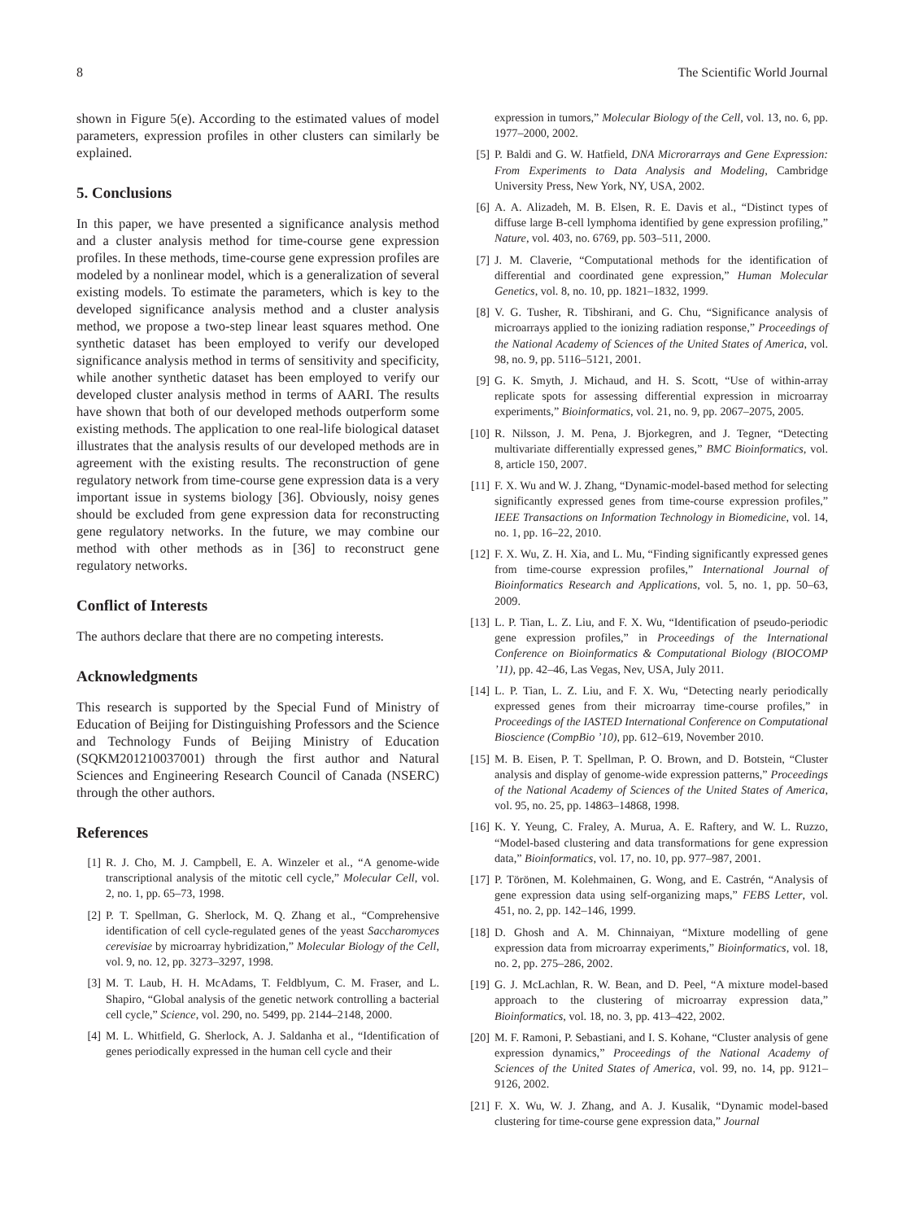8 The Scientific World Journal
shown in Figure 5(e). According to the estimated values of model parameters, expression profiles in other clusters can similarly be explained.
5. Conclusions
In this paper, we have presented a significance analysis method and a cluster analysis method for time-course gene expression profiles. In these methods, time-course gene expression profiles are modeled by a nonlinear model, which is a generalization of several existing models. To estimate the parameters, which is key to the developed significance analysis method and a cluster analysis method, we propose a two-step linear least squares method. One synthetic dataset has been employed to verify our developed significance analysis method in terms of sensitivity and specificity, while another synthetic dataset has been employed to verify our developed cluster analysis method in terms of AARI. The results have shown that both of our developed methods outperform some existing methods. The application to one real-life biological dataset illustrates that the analysis results of our developed methods are in agreement with the existing results. The reconstruction of gene regulatory network from time-course gene expression data is a very important issue in systems biology [36]. Obviously, noisy genes should be excluded from gene expression data for reconstructing gene regulatory networks. In the future, we may combine our method with other methods as in [36] to reconstruct gene regulatory networks.
Conflict of Interests
The authors declare that there are no competing interests.
Acknowledgments
This research is supported by the Special Fund of Ministry of Education of Beijing for Distinguishing Professors and the Science and Technology Funds of Beijing Ministry of Education (SQKM201210037001) through the first author and Natural Sciences and Engineering Research Council of Canada (NSERC) through the other authors.
References
[1] R. J. Cho, M. J. Campbell, E. A. Winzeler et al., “A genome-wide transcriptional analysis of the mitotic cell cycle,” Molecular Cell, vol. 2, no. 1, pp. 65–73, 1998.
[2] P. T. Spellman, G. Sherlock, M. Q. Zhang et al., “Comprehensive identification of cell cycle-regulated genes of the yeast Saccharomyces cerevisiae by microarray hybridization,” Molecular Biology of the Cell, vol. 9, no. 12, pp. 3273–3297, 1998.
[3] M. T. Laub, H. H. McAdams, T. Feldblyum, C. M. Fraser, and L. Shapiro, “Global analysis of the genetic network controlling a bacterial cell cycle,” Science, vol. 290, no. 5499, pp. 2144–2148, 2000.
[4] M. L. Whitfield, G. Sherlock, A. J. Saldanha et al., “Identification of genes periodically expressed in the human cell cycle and their
expression in tumors,” Molecular Biology of the Cell, vol. 13, no. 6, pp. 1977–2000, 2002.
[5] P. Baldi and G. W. Hatfield, DNA Microrarrays and Gene Expression: From Experiments to Data Analysis and Modeling, Cambridge University Press, New York, NY, USA, 2002.
[6] A. A. Alizadeh, M. B. Elsen, R. E. Davis et al., “Distinct types of diffuse large B-cell lymphoma identified by gene expression profiling,” Nature, vol. 403, no. 6769, pp. 503–511, 2000.
[7] J. M. Claverie, “Computational methods for the identification of differential and coordinated gene expression,” Human Molecular Genetics, vol. 8, no. 10, pp. 1821–1832, 1999.
[8] V. G. Tusher, R. Tibshirani, and G. Chu, “Significance analysis of microarrays applied to the ionizing radiation response,” Proceedings of the National Academy of Sciences of the United States of America, vol. 98, no. 9, pp. 5116–5121, 2001.
[9] G. K. Smyth, J. Michaud, and H. S. Scott, “Use of within-array replicate spots for assessing differential expression in microarray experiments,” Bioinformatics, vol. 21, no. 9, pp. 2067–2075, 2005.
[10] R. Nilsson, J. M. Pena, J. Bjorkegren, and J. Tegner, “Detecting multivariate differentially expressed genes,” BMC Bioinformatics, vol. 8, article 150, 2007.
[11] F. X. Wu and W. J. Zhang, “Dynamic-model-based method for selecting significantly expressed genes from time-course expression profiles,” IEEE Transactions on Information Technology in Biomedicine, vol. 14, no. 1, pp. 16–22, 2010.
[12] F. X. Wu, Z. H. Xia, and L. Mu, “Finding significantly expressed genes from time-course expression profiles,” International Journal of Bioinformatics Research and Applications, vol. 5, no. 1, pp. 50–63, 2009.
[13] L. P. Tian, L. Z. Liu, and F. X. Wu, “Identification of pseudo-periodic gene expression profiles,” in Proceedings of the International Conference on Bioinformatics & Computational Biology (BIOCOMP ’11), pp. 42–46, Las Vegas, Nev, USA, July 2011.
[14] L. P. Tian, L. Z. Liu, and F. X. Wu, “Detecting nearly periodically expressed genes from their microarray time-course profiles,” in Proceedings of the IASTED International Conference on Computational Bioscience (CompBio ’10), pp. 612–619, November 2010.
[15] M. B. Eisen, P. T. Spellman, P. O. Brown, and D. Botstein, “Cluster analysis and display of genome-wide expression patterns,” Proceedings of the National Academy of Sciences of the United States of America, vol. 95, no. 25, pp. 14863–14868, 1998.
[16] K. Y. Yeung, C. Fraley, A. Murua, A. E. Raftery, and W. L. Ruzzo, “Model-based clustering and data transformations for gene expression data,” Bioinformatics, vol. 17, no. 10, pp. 977–987, 2001.
[17] P. Törönen, M. Kolehmainen, G. Wong, and E. Castrén, “Analysis of gene expression data using self-organizing maps,” FEBS Letter, vol. 451, no. 2, pp. 142–146, 1999.
[18] D. Ghosh and A. M. Chinnaiyan, “Mixture modelling of gene expression data from microarray experiments,” Bioinformatics, vol. 18, no. 2, pp. 275–286, 2002.
[19] G. J. McLachlan, R. W. Bean, and D. Peel, “A mixture model-based approach to the clustering of microarray expression data,” Bioinformatics, vol. 18, no. 3, pp. 413–422, 2002.
[20] M. F. Ramoni, P. Sebastiani, and I. S. Kohane, “Cluster analysis of gene expression dynamics,” Proceedings of the National Academy of Sciences of the United States of America, vol. 99, no. 14, pp. 9121–9126, 2002.
[21] F. X. Wu, W. J. Zhang, and A. J. Kusalik, “Dynamic model-based clustering for time-course gene expression data,” Journal